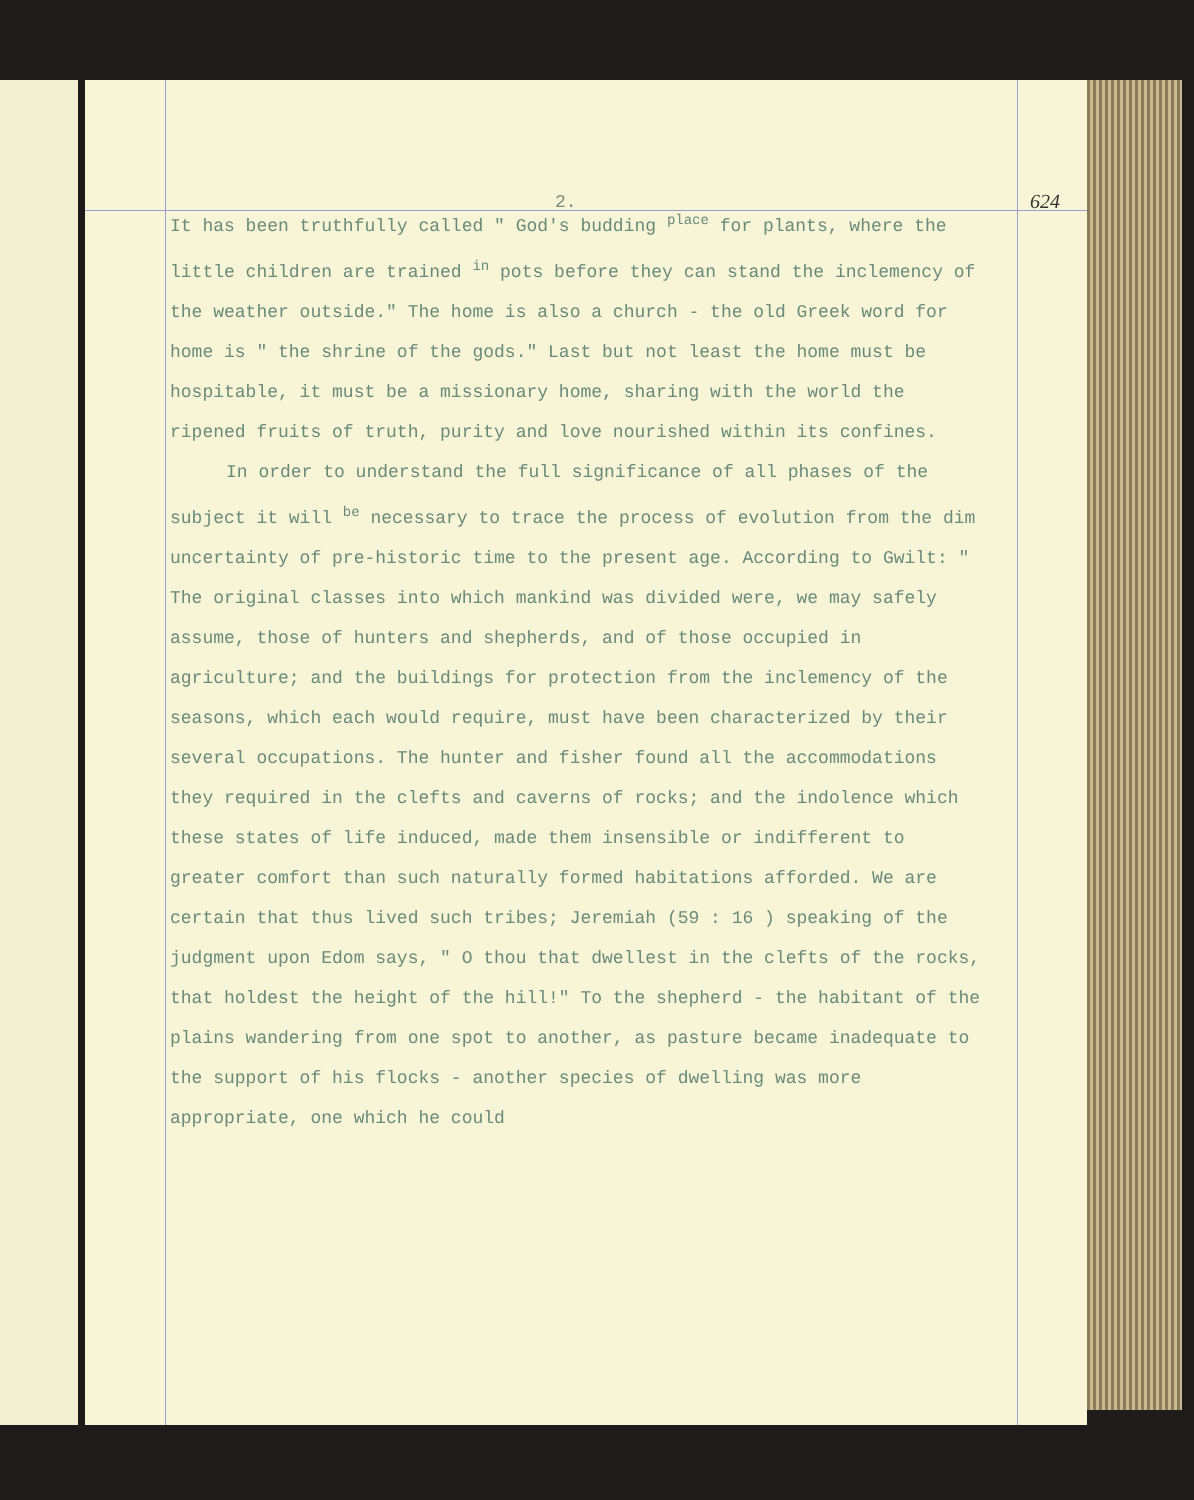2.
624
It has been truthfully called " God's budding <sup>place</sup> for plants, where the little children are trained <sup>in</sup> pots before they can stand the inclemency of the weather outside." The home is also a church - the old Greek word for home is " the shrine of the gods." Last but not least the home must be hospitable, it must be a missionary home, sharing with the world the ripened fruits of truth, purity and love nourished within its confines.
In order to understand the full significance of all phases of the subject it will <sup>be</sup> necessary to trace the process of evolution from the dim uncertainty of pre-historic time to the present age. According to Gwilt: " The original classes into which mankind was divided were, we may safely assume, those of hunters and shepherds, and of those occupied in agriculture; and the buildings for protection from the inclemency of the seasons, which each would require, must have been characterized by their several occupations. The hunter and fisher found all the accommodations they required in the clefts and caverns of rocks; and the indolence which these states of life induced, made them insensible or indifferent to greater comfort than such naturally formed habitations afforded. We are certain that thus lived such tribes; Jeremiah (59 : 16 ) speaking of the judgment upon Edom says, " O thou that dwellest in the clefts of the rocks, that holdest the height of the hill!" To the shepherd - the habitant of the plains wandering from one spot to another, as pasture became inadequate to the support of his flocks - another species of dwelling was more appropriate, one which he could